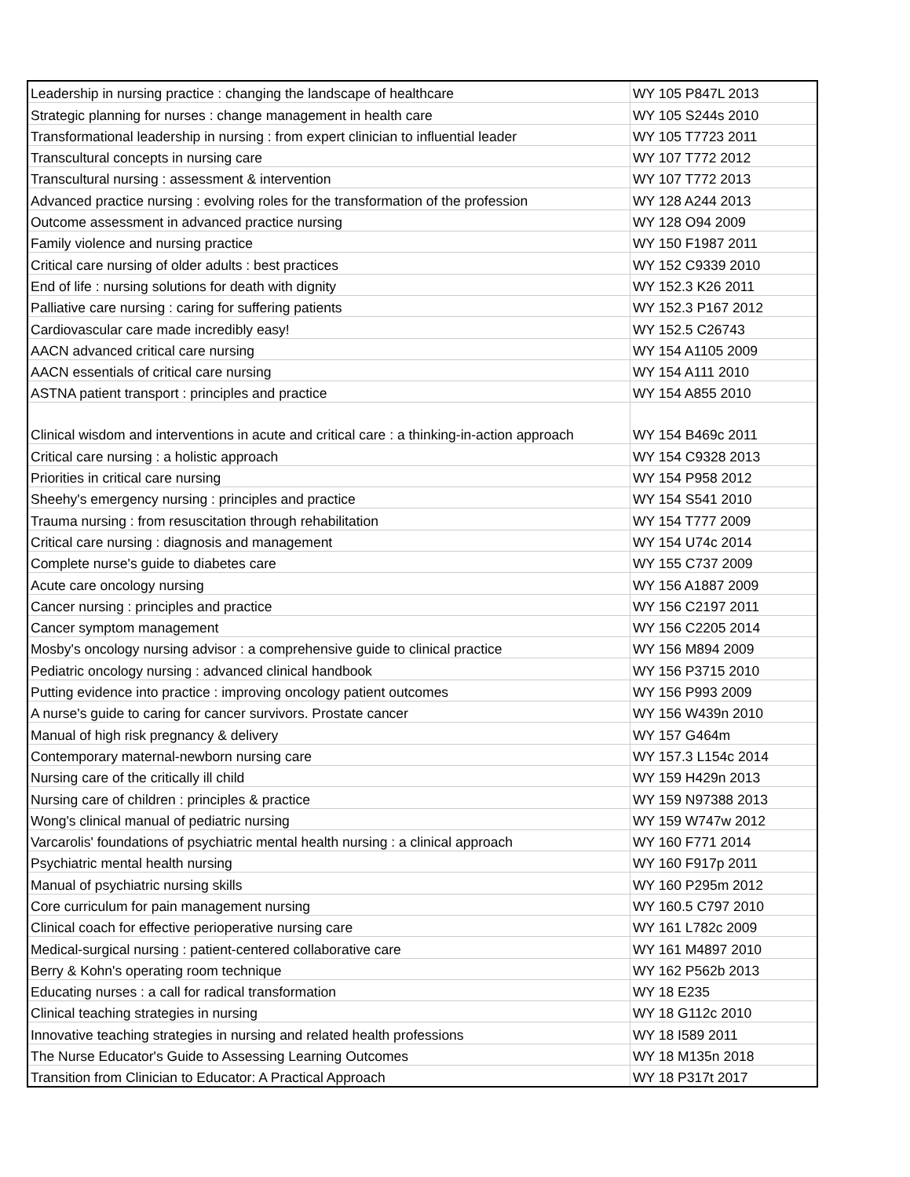| Leadership in nursing practice : changing the landscape of healthcare | WY 105 P847L 2013 |
| Strategic planning for nurses : change management in health care | WY 105 S244s 2010 |
| Transformational leadership in nursing : from expert clinician to influential leader | WY 105 T7723 2011 |
| Transcultural concepts in nursing care | WY 107 T772 2012 |
| Transcultural nursing : assessment & intervention | WY 107 T772 2013 |
| Advanced practice nursing : evolving roles for the transformation of the profession | WY 128 A244 2013 |
| Outcome assessment in advanced practice nursing | WY 128 O94 2009 |
| Family violence and nursing practice | WY 150 F1987 2011 |
| Critical care nursing of older adults : best practices | WY 152 C9339 2010 |
| End of life : nursing solutions for death with dignity | WY 152.3 K26 2011 |
| Palliative care nursing : caring for suffering patients | WY 152.3 P167 2012 |
| Cardiovascular care made incredibly easy! | WY 152.5 C26743 |
| AACN advanced critical care nursing | WY 154 A1105 2009 |
| AACN essentials of critical care nursing | WY 154 A111 2010 |
| ASTNA patient transport : principles and practice | WY 154 A855 2010 |
| Clinical wisdom and interventions in acute and critical care : a thinking-in-action approach | WY 154 B469c 2011 |
| Critical care nursing : a holistic approach | WY 154 C9328 2013 |
| Priorities in critical care nursing | WY 154 P958 2012 |
| Sheehy's emergency nursing : principles and practice | WY 154 S541 2010 |
| Trauma nursing : from resuscitation through rehabilitation | WY 154 T777 2009 |
| Critical care nursing : diagnosis and management | WY 154 U74c 2014 |
| Complete nurse's guide to diabetes care | WY 155 C737 2009 |
| Acute care oncology nursing | WY 156 A1887 2009 |
| Cancer nursing : principles and practice | WY 156 C2197 2011 |
| Cancer symptom management | WY 156 C2205 2014 |
| Mosby's oncology nursing advisor : a comprehensive guide to clinical practice | WY 156 M894 2009 |
| Pediatric oncology nursing : advanced clinical handbook | WY 156 P3715 2010 |
| Putting evidence into practice : improving oncology patient outcomes | WY 156 P993 2009 |
| A nurse's guide to caring for cancer survivors. Prostate cancer | WY 156 W439n 2010 |
| Manual of high risk pregnancy & delivery | WY 157 G464m |
| Contemporary maternal-newborn nursing care | WY 157.3 L154c 2014 |
| Nursing care of the critically ill child | WY 159 H429n 2013 |
| Nursing care of children : principles & practice | WY 159 N97388 2013 |
| Wong's clinical manual of pediatric nursing | WY 159 W747w 2012 |
| Varcarolis' foundations of psychiatric mental health nursing : a clinical approach | WY 160 F771 2014 |
| Psychiatric mental health nursing | WY 160 F917p 2011 |
| Manual of psychiatric nursing skills | WY 160 P295m 2012 |
| Core curriculum for pain management nursing | WY 160.5 C797 2010 |
| Clinical coach for effective perioperative nursing care | WY 161 L782c 2009 |
| Medical-surgical nursing : patient-centered collaborative care | WY 161 M4897 2010 |
| Berry & Kohn's operating room technique | WY 162 P562b 2013 |
| Educating nurses : a call for radical transformation | WY 18 E235 |
| Clinical teaching strategies in nursing | WY 18 G112c 2010 |
| Innovative teaching strategies in nursing and related health professions | WY 18 I589 2011 |
| The Nurse Educator's Guide to Assessing Learning Outcomes | WY 18 M135n 2018 |
| Transition from Clinician to Educator: A Practical Approach | WY 18 P317t 2017 |